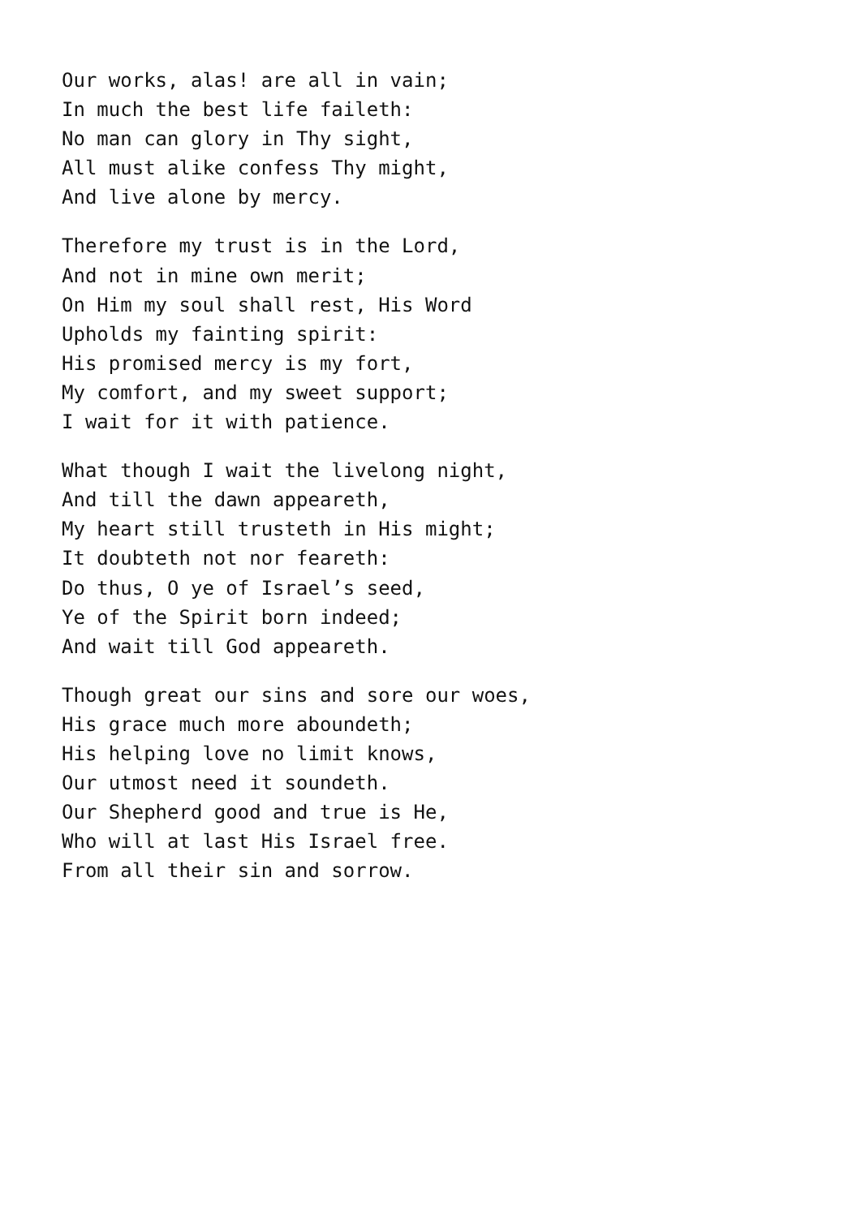Our works, alas! are all in vain;
In much the best life faileth:
No man can glory in Thy sight,
All must alike confess Thy might,
And live alone by mercy.
Therefore my trust is in the Lord,
And not in mine own merit;
On Him my soul shall rest, His Word
Upholds my fainting spirit:
His promised mercy is my fort,
My comfort, and my sweet support;
I wait for it with patience.
What though I wait the livelong night,
And till the dawn appeareth,
My heart still trusteth in His might;
It doubteth not nor feareth:
Do thus, O ye of Israel’s seed,
Ye of the Spirit born indeed;
And wait till God appeareth.
Though great our sins and sore our woes,
His grace much more aboundeth;
His helping love no limit knows,
Our utmost need it soundeth.
Our Shepherd good and true is He,
Who will at last His Israel free.
From all their sin and sorrow.